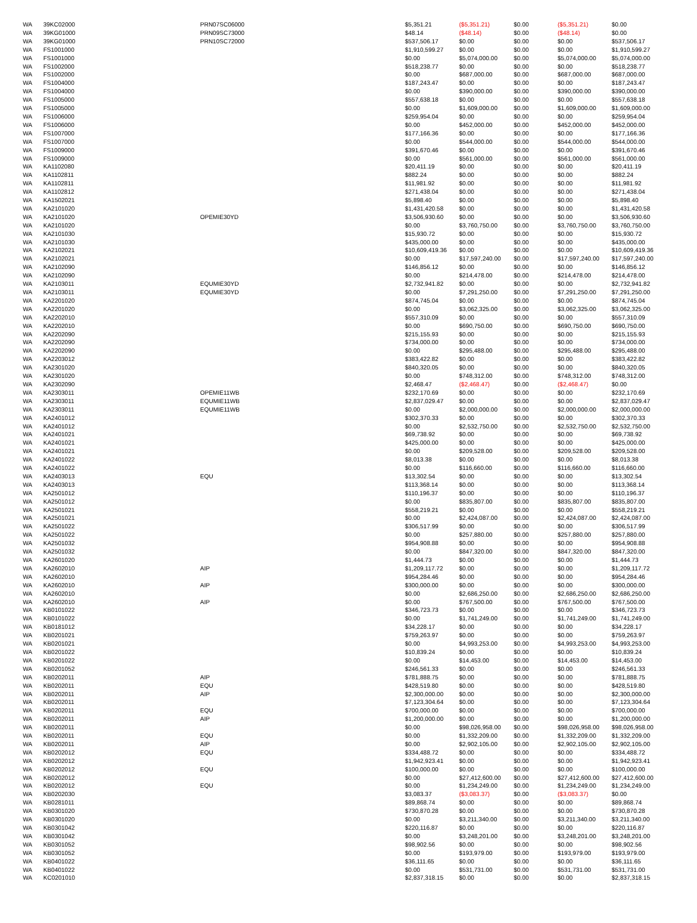| WA | 39KC02000 | PRN07SC06000 | $5,351.21 | ($5,351.21) | $0.00 | ($5,351.21) | $0.00 |
| WA | 39KG01000 | PRN09SC73000 | $48.14 | ($48.14) | $0.00 | ($48.14) | $0.00 |
| WA | 39KG01000 | PRN10SC72000 | $537,506.17 | $0.00 | $0.00 | $0.00 | $537,506.17 |
| WA | FS1001000 | | $1,910,599.27 | $0.00 | $0.00 | $0.00 | $1,910,599.27 |
| WA | FS1001000 | | $0.00 | $5,074,000.00 | $0.00 | $5,074,000.00 | $5,074,000.00 |
| WA | FS1002000 | | $518,238.77 | $0.00 | $0.00 | $0.00 | $518,238.77 |
| WA | FS1002000 | | $0.00 | $687,000.00 | $0.00 | $687,000.00 | $687,000.00 |
| WA | FS1004000 | | $187,243.47 | $0.00 | $0.00 | $0.00 | $187,243.47 |
| WA | FS1004000 | | $0.00 | $390,000.00 | $0.00 | $390,000.00 | $390,000.00 |
| WA | FS1005000 | | $557,638.18 | $0.00 | $0.00 | $0.00 | $557,638.18 |
| WA | FS1005000 | | $0.00 | $1,609,000.00 | $0.00 | $1,609,000.00 | $1,609,000.00 |
| WA | FS1006000 | | $259,954.04 | $0.00 | $0.00 | $0.00 | $259,954.04 |
| WA | FS1006000 | | $0.00 | $452,000.00 | $0.00 | $452,000.00 | $452,000.00 |
| WA | FS1007000 | | $177,166.36 | $0.00 | $0.00 | $0.00 | $177,166.36 |
| WA | FS1007000 | | $0.00 | $544,000.00 | $0.00 | $544,000.00 | $544,000.00 |
| WA | FS1009000 | | $391,670.46 | $0.00 | $0.00 | $0.00 | $391,670.46 |
| WA | FS1009000 | | $0.00 | $561,000.00 | $0.00 | $561,000.00 | $561,000.00 |
| WA | KA1102080 | | $20,411.19 | $0.00 | $0.00 | $0.00 | $20,411.19 |
| WA | KA1102811 | | $882.24 | $0.00 | $0.00 | $0.00 | $882.24 |
| WA | KA1102811 | | $11,981.92 | $0.00 | $0.00 | $0.00 | $11,981.92 |
| WA | KA1102812 | | $271,438.04 | $0.00 | $0.00 | $0.00 | $271,438.04 |
| WA | KA1502021 | | $5,898.40 | $0.00 | $0.00 | $0.00 | $5,898.40 |
| WA | KA2101020 | | $1,431,420.58 | $0.00 | $0.00 | $0.00 | $1,431,420.58 |
| WA | KA2101020 | OPEMIE30YD | $3,506,930.60 | $0.00 | $0.00 | $0.00 | $3,506,930.60 |
| WA | KA2101020 | | $0.00 | $3,760,750.00 | $0.00 | $3,760,750.00 | $3,760,750.00 |
| WA | KA2101030 | | $15,930.72 | $0.00 | $0.00 | $0.00 | $15,930.72 |
| WA | KA2101030 | | $435,000.00 | $0.00 | $0.00 | $0.00 | $435,000.00 |
| WA | KA2102021 | | $10,609,419.36 | $0.00 | $0.00 | $0.00 | $10,609,419.36 |
| WA | KA2102021 | | $0.00 | $17,597,240.00 | $0.00 | $17,597,240.00 | $17,597,240.00 |
| WA | KA2102090 | | $146,856.12 | $0.00 | $0.00 | $0.00 | $146,856.12 |
| WA | KA2102090 | | $0.00 | $214,478.00 | $0.00 | $214,478.00 | $214,478.00 |
| WA | KA2103011 | EQUMIE30YD | $2,732,941.82 | $0.00 | $0.00 | $0.00 | $2,732,941.82 |
| WA | KA2103011 | EQUMIE30YD | $0.00 | $7,291,250.00 | $0.00 | $7,291,250.00 | $7,291,250.00 |
| WA | KA2201020 | | $874,745.04 | $0.00 | $0.00 | $0.00 | $874,745.04 |
| WA | KA2201020 | | $0.00 | $3,062,325.00 | $0.00 | $3,062,325.00 | $3,062,325.00 |
| WA | KA2202010 | | $557,310.09 | $0.00 | $0.00 | $0.00 | $557,310.09 |
| WA | KA2202010 | | $0.00 | $690,750.00 | $0.00 | $690,750.00 | $690,750.00 |
| WA | KA2202090 | | $215,155.93 | $0.00 | $0.00 | $0.00 | $215,155.93 |
| WA | KA2202090 | | $734,000.00 | $0.00 | $0.00 | $0.00 | $734,000.00 |
| WA | KA2202090 | | $0.00 | $295,488.00 | $0.00 | $295,488.00 | $295,488.00 |
| WA | KA2203012 | | $383,422.82 | $0.00 | $0.00 | $0.00 | $383,422.82 |
| WA | KA2301020 | | $840,320.05 | $0.00 | $0.00 | $0.00 | $840,320.05 |
| WA | KA2301020 | | $0.00 | $748,312.00 | $0.00 | $748,312.00 | $748,312.00 |
| WA | KA2302090 | | $2,468.47 | ($2,468.47) | $0.00 | ($2,468.47) | $0.00 |
| WA | KA2303011 | OPEMIE11WB | $232,170.69 | $0.00 | $0.00 | $0.00 | $232,170.69 |
| WA | KA2303011 | EQUMIE11WB | $2,837,029.47 | $0.00 | $0.00 | $0.00 | $2,837,029.47 |
| WA | KA2303011 | EQUMIE11WB | $0.00 | $2,000,000.00 | $0.00 | $2,000,000.00 | $2,000,000.00 |
| WA | KA2401012 | | $302,370.33 | $0.00 | $0.00 | $0.00 | $302,370.33 |
| WA | KA2401012 | | $0.00 | $2,532,750.00 | $0.00 | $2,532,750.00 | $2,532,750.00 |
| WA | KA2401021 | | $69,738.92 | $0.00 | $0.00 | $0.00 | $69,738.92 |
| WA | KA2401021 | | $425,000.00 | $0.00 | $0.00 | $0.00 | $425,000.00 |
| WA | KA2401021 | | $0.00 | $209,528.00 | $0.00 | $209,528.00 | $209,528.00 |
| WA | KA2401022 | | $8,013.38 | $0.00 | $0.00 | $0.00 | $8,013.38 |
| WA | KA2401022 | | $0.00 | $116,660.00 | $0.00 | $116,660.00 | $116,660.00 |
| WA | KA2403013 | EQU | $13,302.54 | $0.00 | $0.00 | $0.00 | $13,302.54 |
| WA | KA2403013 | | $113,368.14 | $0.00 | $0.00 | $0.00 | $113,368.14 |
| WA | KA2501012 | | $110,196.37 | $0.00 | $0.00 | $0.00 | $110,196.37 |
| WA | KA2501012 | | $0.00 | $835,807.00 | $0.00 | $835,807.00 | $835,807.00 |
| WA | KA2501021 | | $558,219.21 | $0.00 | $0.00 | $0.00 | $558,219.21 |
| WA | KA2501021 | | $0.00 | $2,424,087.00 | $0.00 | $2,424,087.00 | $2,424,087.00 |
| WA | KA2501022 | | $306,517.99 | $0.00 | $0.00 | $0.00 | $306,517.99 |
| WA | KA2501022 | | $0.00 | $257,880.00 | $0.00 | $257,880.00 | $257,880.00 |
| WA | KA2501032 | | $954,908.88 | $0.00 | $0.00 | $0.00 | $954,908.88 |
| WA | KA2501032 | | $0.00 | $847,320.00 | $0.00 | $847,320.00 | $847,320.00 |
| WA | KA2601020 | | $1,444.73 | $0.00 | $0.00 | $0.00 | $1,444.73 |
| WA | KA2602010 | AIP | $1,209,117.72 | $0.00 | $0.00 | $0.00 | $1,209,117.72 |
| WA | KA2602010 | | $954,284.46 | $0.00 | $0.00 | $0.00 | $954,284.46 |
| WA | KA2602010 | AIP | $300,000.00 | $0.00 | $0.00 | $0.00 | $300,000.00 |
| WA | KA2602010 | | $0.00 | $2,686,250.00 | $0.00 | $2,686,250.00 | $2,686,250.00 |
| WA | KA2602010 | AIP | $0.00 | $767,500.00 | $0.00 | $767,500.00 | $767,500.00 |
| WA | KB0101022 | | $346,723.73 | $0.00 | $0.00 | $0.00 | $346,723.73 |
| WA | KB0101022 | | $0.00 | $1,741,249.00 | $0.00 | $1,741,249.00 | $1,741,249.00 |
| WA | KB0181012 | | $34,228.17 | $0.00 | $0.00 | $0.00 | $34,228.17 |
| WA | KB0201021 | | $759,263.97 | $0.00 | $0.00 | $0.00 | $759,263.97 |
| WA | KB0201021 | | $0.00 | $4,993,253.00 | $0.00 | $4,993,253.00 | $4,993,253.00 |
| WA | KB0201022 | | $10,839.24 | $0.00 | $0.00 | $0.00 | $10,839.24 |
| WA | KB0201022 | | $0.00 | $14,453.00 | $0.00 | $14,453.00 | $14,453.00 |
| WA | KB0201052 | | $246,561.33 | $0.00 | $0.00 | $0.00 | $246,561.33 |
| WA | KB0202011 | AIP | $781,888.75 | $0.00 | $0.00 | $0.00 | $781,888.75 |
| WA | KB0202011 | EQU | $428,519.80 | $0.00 | $0.00 | $0.00 | $428,519.80 |
| WA | KB0202011 | AIP | $2,300,000.00 | $0.00 | $0.00 | $0.00 | $2,300,000.00 |
| WA | KB0202011 | | $7,123,304.64 | $0.00 | $0.00 | $0.00 | $7,123,304.64 |
| WA | KB0202011 | EQU | $700,000.00 | $0.00 | $0.00 | $0.00 | $700,000.00 |
| WA | KB0202011 | AIP | $1,200,000.00 | $0.00 | $0.00 | $0.00 | $1,200,000.00 |
| WA | KB0202011 | | $0.00 | $98,026,958.00 | $0.00 | $98,026,958.00 | $98,026,958.00 |
| WA | KB0202011 | EQU | $0.00 | $1,332,209.00 | $0.00 | $1,332,209.00 | $1,332,209.00 |
| WA | KB0202011 | AIP | $0.00 | $2,902,105.00 | $0.00 | $2,902,105.00 | $2,902,105.00 |
| WA | KB0202012 | EQU | $334,488.72 | $0.00 | $0.00 | $0.00 | $334,488.72 |
| WA | KB0202012 | | $1,942,923.41 | $0.00 | $0.00 | $0.00 | $1,942,923.41 |
| WA | KB0202012 | EQU | $100,000.00 | $0.00 | $0.00 | $0.00 | $100,000.00 |
| WA | KB0202012 | | $0.00 | $27,412,600.00 | $0.00 | $27,412,600.00 | $27,412,600.00 |
| WA | KB0202012 | EQU | $0.00 | $1,234,249.00 | $0.00 | $1,234,249.00 | $1,234,249.00 |
| WA | KB0202030 | | $3,083.37 | ($3,083.37) | $0.00 | ($3,083.37) | $0.00 |
| WA | KB0281011 | | $89,868.74 | $0.00 | $0.00 | $0.00 | $89,868.74 |
| WA | KB0301020 | | $730,870.28 | $0.00 | $0.00 | $0.00 | $730,870.28 |
| WA | KB0301020 | | $0.00 | $3,211,340.00 | $0.00 | $3,211,340.00 | $3,211,340.00 |
| WA | KB0301042 | | $220,116.87 | $0.00 | $0.00 | $0.00 | $220,116.87 |
| WA | KB0301042 | | $0.00 | $3,248,201.00 | $0.00 | $3,248,201.00 | $3,248,201.00 |
| WA | KB0301052 | | $98,902.56 | $0.00 | $0.00 | $0.00 | $98,902.56 |
| WA | KB0301052 | | $0.00 | $193,979.00 | $0.00 | $193,979.00 | $193,979.00 |
| WA | KB0401022 | | $36,111.65 | $0.00 | $0.00 | $0.00 | $36,111.65 |
| WA | KB0401022 | | $0.00 | $531,731.00 | $0.00 | $531,731.00 | $531,731.00 |
| WA | KC0201010 | | $2,837,318.15 | $0.00 | $0.00 | $0.00 | $2,837,318.15 |